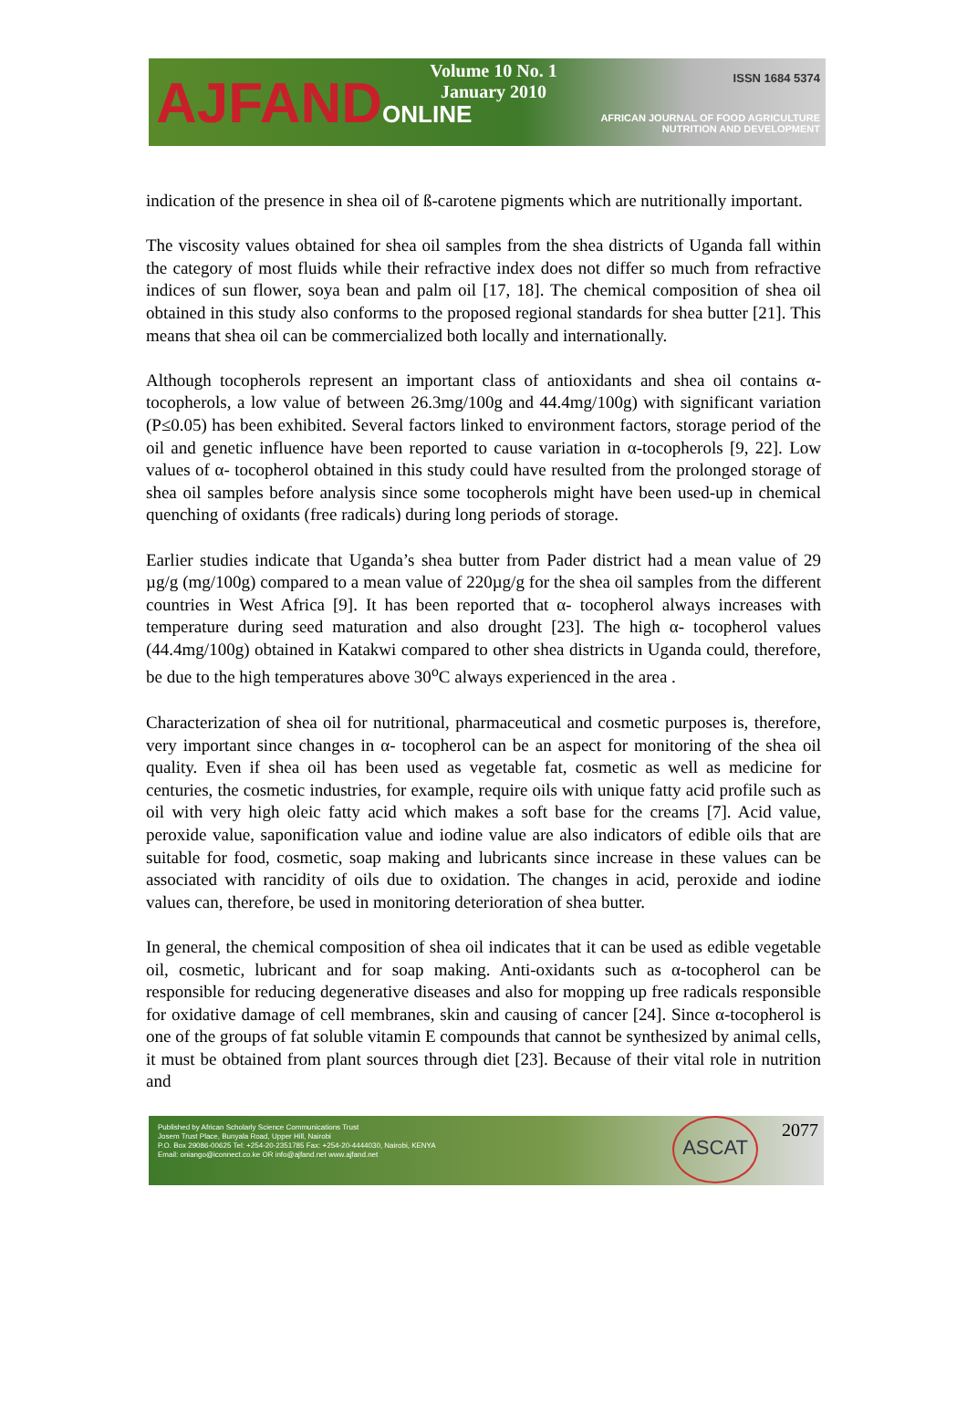AJFANDONLINE
Volume 10 No. 1
January 2010
ISSN 1684 5374
AFRICAN JOURNAL OF FOOD AGRICULTURE
NUTRITION AND DEVELOPMENT
indication of the presence in shea oil of ß-carotene pigments which are nutritionally important.
The viscosity values obtained for shea oil samples from the shea districts of Uganda fall within the category of most fluids while their refractive index does not differ so much from refractive indices of sun flower, soya bean and palm oil [17, 18]. The chemical composition of shea oil obtained in this study also conforms to the proposed regional standards for shea butter [21]. This means that shea oil can be commercialized both locally and internationally.
Although tocopherols represent an important class of antioxidants and shea oil contains α-tocopherols, a low value of between 26.3mg/100g and 44.4mg/100g) with significant variation (P≤0.05) has been exhibited. Several factors linked to environment factors, storage period of the oil and genetic influence have been reported to cause variation in α-tocopherols [9, 22]. Low values of α- tocopherol obtained in this study could have resulted from the prolonged storage of shea oil samples before analysis since some tocopherols might have been used-up in chemical quenching of oxidants (free radicals) during long periods of storage.
Earlier studies indicate that Uganda’s shea butter from Pader district had a mean value of 29 µg/g (mg/100g) compared to a mean value of 220µg/g for the shea oil samples from the different countries in West Africa [9]. It has been reported that α- tocopherol always increases with temperature during seed maturation and also drought [23]. The high α- tocopherol values (44.4mg/100g) obtained in Katakwi compared to other shea districts in Uganda could, therefore, be due to the high temperatures above 30<sup>o</sup>C always experienced in the area .
Characterization of shea oil for nutritional, pharmaceutical and cosmetic purposes is, therefore, very important since changes in α- tocopherol can be an aspect for monitoring of the shea oil quality. Even if shea oil has been used as vegetable fat, cosmetic as well as medicine for centuries, the cosmetic industries, for example, require oils with unique fatty acid profile such as oil with very high oleic fatty acid which makes a soft base for the creams [7]. Acid value, peroxide value, saponification value and iodine value are also indicators of edible oils that are suitable for food, cosmetic, soap making and lubricants since increase in these values can be associated with rancidity of oils due to oxidation. The changes in acid, peroxide and iodine values can, therefore, be used in monitoring deterioration of shea butter.
In general, the chemical composition of shea oil indicates that it can be used as edible vegetable oil, cosmetic, lubricant and for soap making. Anti-oxidants such as α-tocopherol can be responsible for reducing degenerative diseases and also for mopping up free radicals responsible for oxidative damage of cell membranes, skin and causing of cancer [24]. Since α-tocopherol is one of the groups of fat soluble vitamin E compounds that cannot be synthesized by animal cells, it must be obtained from plant sources through diet [23]. Because of their vital role in nutrition and
Published by African Scholarly Science Communications Trust
Josem Trust Place, Bunyala Road, Upper Hill, Nairobi
P.O. Box 29086-00625 Tel: +254-20-2351785 Fax: +254-20-4444030, Nairobi, KENYA
Email: oniango@iconnect.co.ke OR info@ajfand.net www.ajfand.net
ASCAT
2077